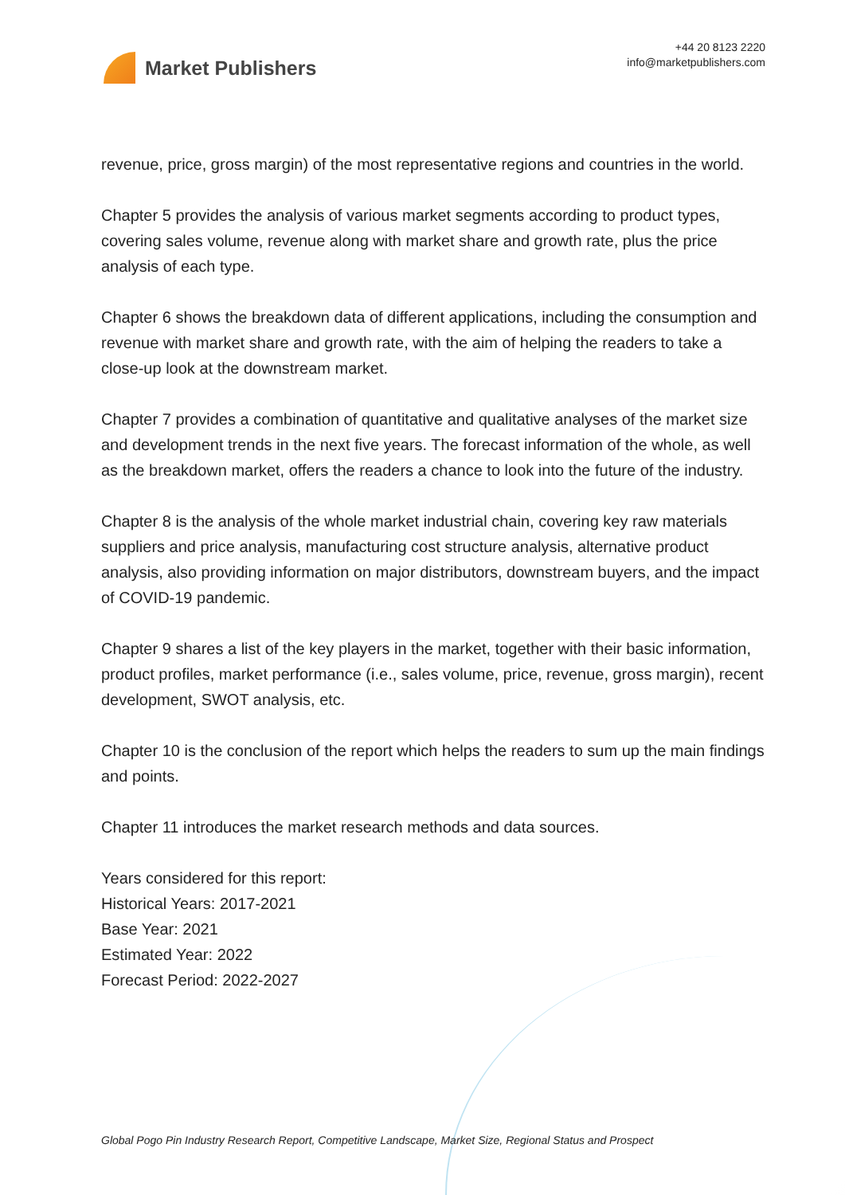Market Publishers
+44 20 8123 2220
info@marketpublishers.com
revenue, price, gross margin) of the most representative regions and countries in the world.
Chapter 5 provides the analysis of various market segments according to product types, covering sales volume, revenue along with market share and growth rate, plus the price analysis of each type.
Chapter 6 shows the breakdown data of different applications, including the consumption and revenue with market share and growth rate, with the aim of helping the readers to take a close-up look at the downstream market.
Chapter 7 provides a combination of quantitative and qualitative analyses of the market size and development trends in the next five years. The forecast information of the whole, as well as the breakdown market, offers the readers a chance to look into the future of the industry.
Chapter 8 is the analysis of the whole market industrial chain, covering key raw materials suppliers and price analysis, manufacturing cost structure analysis, alternative product analysis, also providing information on major distributors, downstream buyers, and the impact of COVID-19 pandemic.
Chapter 9 shares a list of the key players in the market, together with their basic information, product profiles, market performance (i.e., sales volume, price, revenue, gross margin), recent development, SWOT analysis, etc.
Chapter 10 is the conclusion of the report which helps the readers to sum up the main findings and points.
Chapter 11 introduces the market research methods and data sources.
Years considered for this report:
Historical Years: 2017-2021
Base Year: 2021
Estimated Year: 2022
Forecast Period: 2022-2027
Global Pogo Pin Industry Research Report, Competitive Landscape, Market Size, Regional Status and Prospect